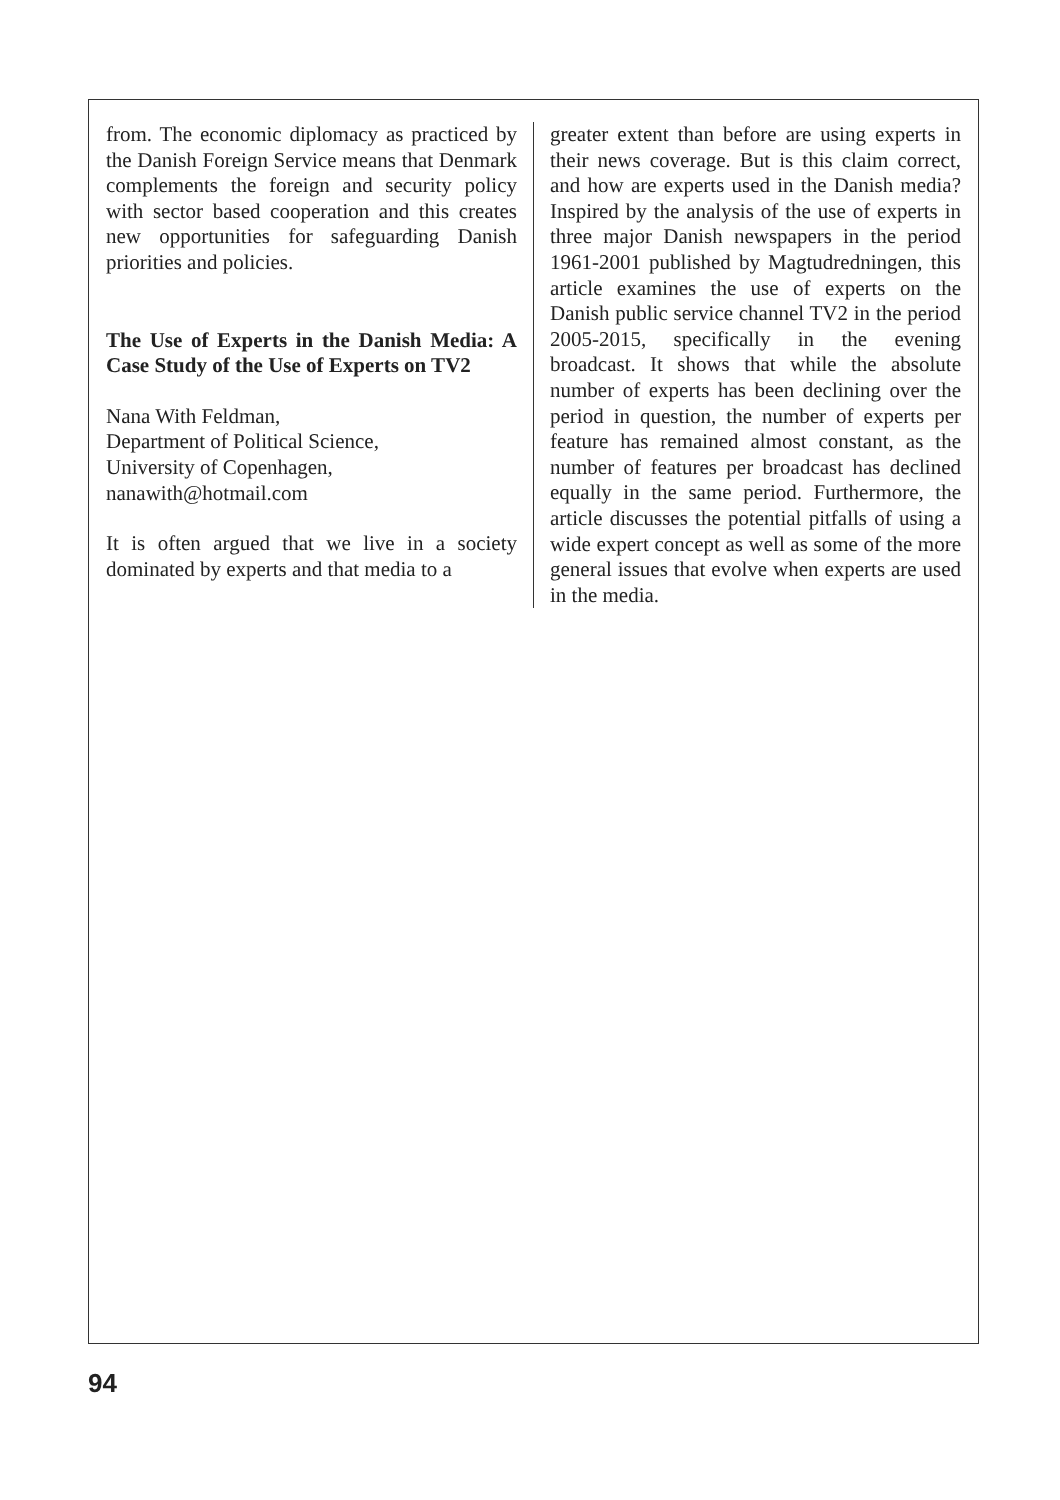from. The economic diplomacy as practiced by the Danish Foreign Service means that Denmark complements the foreign and security policy with sector based cooperation and this creates new opportunities for safeguarding Danish priorities and policies.
The Use of Experts in the Danish Media: A Case Study of the Use of Experts on TV2
Nana With Feldman,
Department of Political Science,
University of Copenhagen,
nanawith@hotmail.com
It is often argued that we live in a society dominated by experts and that media to a
greater extent than before are using experts in their news coverage. But is this claim correct, and how are experts used in the Danish media? Inspired by the analysis of the use of experts in three major Danish newspapers in the period 1961-2001 published by Magtudredningen, this article examines the use of experts on the Danish public service channel TV2 in the period 2005-2015, specifically in the evening broadcast. It shows that while the absolute number of experts has been declining over the period in question, the number of experts per feature has remained almost constant, as the number of features per broadcast has declined equally in the same period. Furthermore, the article discusses the potential pitfalls of using a wide expert concept as well as some of the more general issues that evolve when experts are used in the media.
94